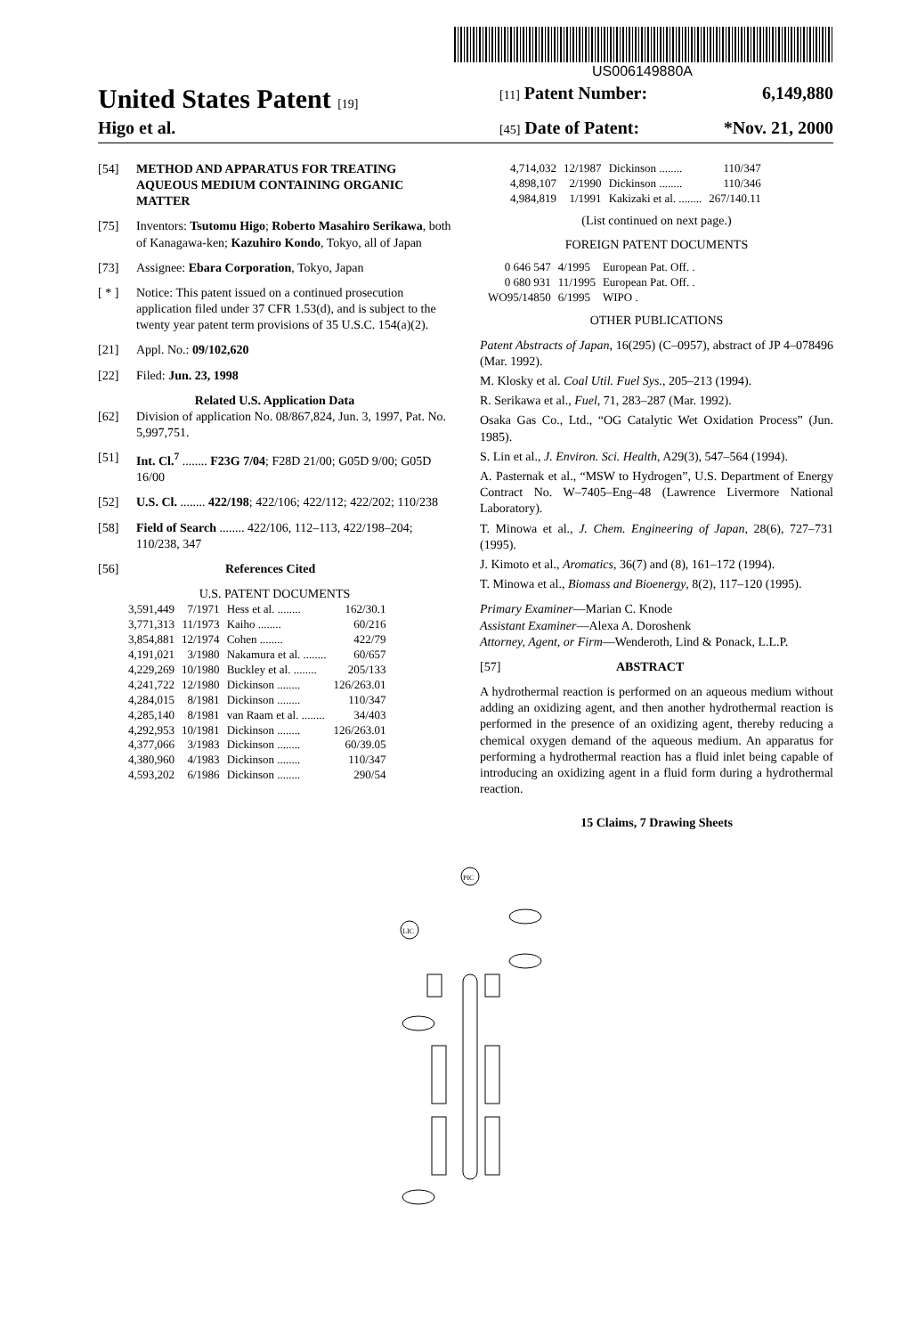US006149880A
United States Patent [19] [11] Patent Number: 6,149,880
Higo et al.
[45] Date of Patent: *Nov. 21, 2000
[54] METHOD AND APPARATUS FOR TREATING AQUEOUS MEDIUM CONTAINING ORGANIC MATTER
[75] Inventors: Tsutomu Higo; Roberto Masahiro Serikawa, both of Kanagawa-ken; Kazuhiro Kondo, Tokyo, all of Japan
[73] Assignee: Ebara Corporation, Tokyo, Japan
[ * ] Notice: This patent issued on a continued prosecution application filed under 37 CFR 1.53(d), and is subject to the twenty year patent term provisions of 35 U.S.C. 154(a)(2).
[21] Appl. No.: 09/102,620
[22] Filed: Jun. 23, 1998
Related U.S. Application Data
[62] Division of application No. 08/867,824, Jun. 3, 1997, Pat. No. 5,997,751.
[51] Int. Cl.<sup>7</sup> ........ F23G 7/04; F28D 21/00; G05D 9/00; G05D 16/00
[52] U.S. Cl. ........ 422/198; 422/106; 422/112; 422/202; 110/238
[58] Field of Search ........ 422/106, 112–113, 422/198–204; 110/238, 347
[56] References Cited
U.S. PATENT DOCUMENTS
| 3,591,449 | 7/1971 | Hess et al. ........ | 162/30.1 |
| 3,771,313 | 11/1973 | Kaiho ........ | 60/216 |
| 3,854,881 | 12/1974 | Cohen ........ | 422/79 |
| 4,191,021 | 3/1980 | Nakamura et al. ........ | 60/657 |
| 4,229,269 | 10/1980 | Buckley et al. ........ | 205/133 |
| 4,241,722 | 12/1980 | Dickinson ........ | 126/263.01 |
| 4,284,015 | 8/1981 | Dickinson ........ | 110/347 |
| 4,285,140 | 8/1981 | van Raam et al. ........ | 34/403 |
| 4,292,953 | 10/1981 | Dickinson ........ | 126/263.01 |
| 4,377,066 | 3/1983 | Dickinson ........ | 60/39.05 |
| 4,380,960 | 4/1983 | Dickinson ........ | 110/347 |
| 4,593,202 | 6/1986 | Dickinson ........ | 290/54 |
| 4,714,032 | 12/1987 | Dickinson ........ | 110/347 |
| 4,898,107 | 2/1990 | Dickinson ........ | 110/346 |
| 4,984,819 | 1/1991 | Kakizaki et al. ........ | 267/140.11 |
(List continued on next page.)
FOREIGN PATENT DOCUMENTS
| 0 646 547 | 4/1995 | European Pat. Off. . |
| 0 680 931 | 11/1995 | European Pat. Off. . |
| WO95/14850 | 6/1995 | WIPO . |
OTHER PUBLICATIONS
Patent Abstracts of Japan, 16(295) (C–0957), abstract of JP 4–078496 (Mar. 1992).
M. Klosky et al. Coal Util. Fuel Sys., 205–213 (1994).
R. Serikawa et al., Fuel, 71, 283–287 (Mar. 1992).
Osaka Gas Co., Ltd., “OG Catalytic Wet Oxidation Process” (Jun. 1985).
S. Lin et al., J. Environ. Sci. Health, A29(3), 547–564 (1994).
A. Pasternak et al., “MSW to Hydrogen”, U.S. Department of Energy Contract No. W–7405–Eng–48 (Lawrence Livermore National Laboratory).
T. Minowa et al., J. Chem. Engineering of Japan, 28(6), 727–731 (1995).
J. Kimoto et al., Aromatics, 36(7) and (8), 161–172 (1994).
T. Minowa et al., Biomass and Bioenergy, 8(2), 117–120 (1995).
Primary Examiner—Marian C. Knode
Assistant Examiner—Alexa A. Doroshenk
Attorney, Agent, or Firm—Wenderoth, Lind & Ponack, L.L.P.
[57] ABSTRACT
A hydrothermal reaction is performed on an aqueous medium without adding an oxidizing agent, and then another hydrothermal reaction is performed in the presence of an oxidizing agent, thereby reducing a chemical oxygen demand of the aqueous medium. An apparatus for performing a hydrothermal reaction has a fluid inlet being capable of introducing an oxidizing agent in a fluid form during a hydrothermal reaction.
15 Claims, 7 Drawing Sheets
PIC
LIC